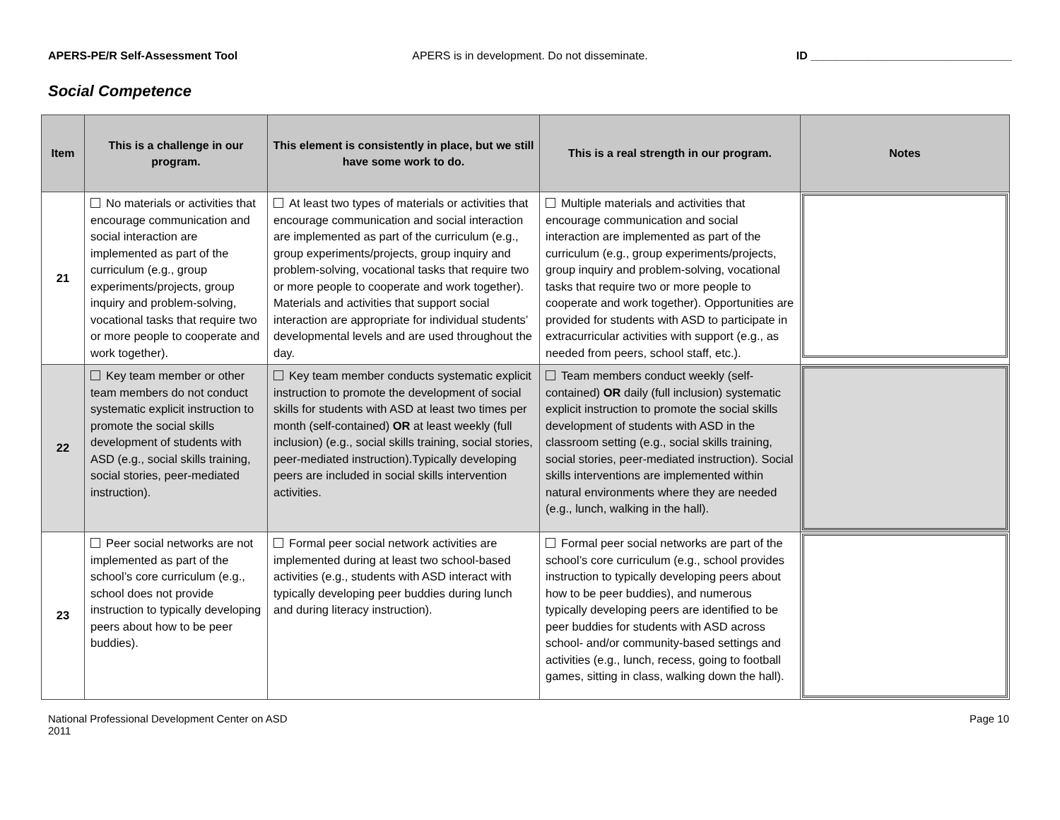APERS-PE/R Self-Assessment Tool
APERS is in development. Do not disseminate.
ID ________________________________
Social Competence
| Item | This is a challenge in our program. | This element is consistently in place, but we still have some work to do. | This is a real strength in our program. | Notes |
| --- | --- | --- | --- | --- |
| 21 | No materials or activities that encourage communication and social interaction are implemented as part of the curriculum (e.g., group experiments/projects, group inquiry and problem-solving, vocational tasks that require two or more people to cooperate and work together). | At least two types of materials or activities that encourage communication and social interaction are implemented as part of the curriculum (e.g., group experiments/projects, group inquiry and problem-solving, vocational tasks that require two or more people to cooperate and work together). Materials and activities that support social interaction are appropriate for individual students’ developmental levels and are used throughout the day. | Multiple materials and activities that encourage communication and social interaction are implemented as part of the curriculum (e.g., group experiments/projects, group inquiry and problem-solving, vocational tasks that require two or more people to cooperate and work together). Opportunities are provided for students with ASD to participate in extracurricular activities with support (e.g., as needed from peers, school staff, etc.). | |
| 22 | Key team member or other team members do not conduct systematic explicit instruction to promote the social skills development of students with ASD (e.g., social skills training, social stories, peer-mediated instruction). | Key team member conducts systematic explicit instruction to promote the development of social skills for students with ASD at least two times per month (self-contained) OR at least weekly (full inclusion) (e.g., social skills training, social stories, peer-mediated instruction).Typically developing peers are included in social skills intervention activities. | Team members conduct weekly (self-contained) OR daily (full inclusion) systematic explicit instruction to promote the social skills development of students with ASD in the classroom setting (e.g., social skills training, social stories, peer-mediated instruction). Social skills interventions are implemented within natural environments where they are needed (e.g., lunch, walking in the hall). | |
| 23 | Peer social networks are not implemented as part of the school’s core curriculum (e.g., school does not provide instruction to typically developing peers about how to be peer buddies). | Formal peer social network activities are implemented during at least two school-based activities (e.g., students with ASD interact with typically developing peer buddies during lunch and during literacy instruction). | Formal peer social networks are part of the school’s core curriculum (e.g., school provides instruction to typically developing peers about how to be peer buddies), and numerous typically developing peers are identified to be peer buddies for students with ASD across school- and/or community-based settings and activities (e.g., lunch, recess, going to football games, sitting in class, walking down the hall). | |
National Professional Development Center on ASD
2011
Page 10